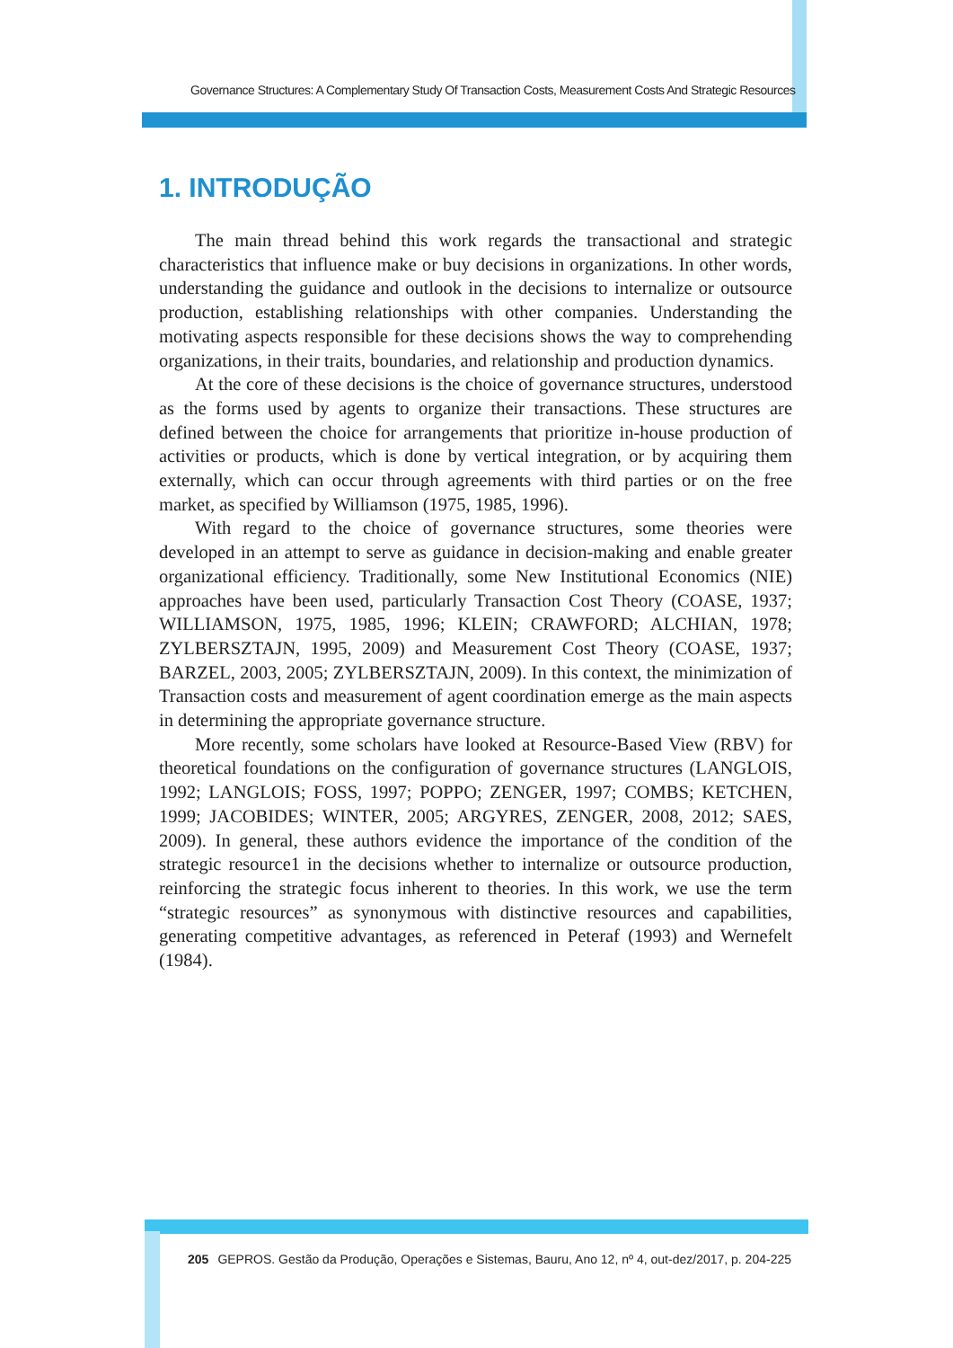Governance Structures: A Complementary Study Of Transaction Costs, Measurement Costs And Strategic Resources
1. INTRODUÇÃO
The main thread behind this work regards the transactional and strategic characteristics that influence make or buy decisions in organizations. In other words, understanding the guidance and outlook in the decisions to internalize or outsource production, establishing relationships with other companies. Understanding the motivating aspects responsible for these decisions shows the way to comprehending organizations, in their traits, boundaries, and relationship and production dynamics.
At the core of these decisions is the choice of governance structures, understood as the forms used by agents to organize their transactions. These structures are defined between the choice for arrangements that prioritize in-house production of activities or products, which is done by vertical integration, or by acquiring them externally, which can occur through agreements with third parties or on the free market, as specified by Williamson (1975, 1985, 1996).
With regard to the choice of governance structures, some theories were developed in an attempt to serve as guidance in decision-making and enable greater organizational efficiency. Traditionally, some New Institutional Economics (NIE) approaches have been used, particularly Transaction Cost Theory (COASE, 1937; WILLIAMSON, 1975, 1985, 1996; KLEIN; CRAWFORD; ALCHIAN, 1978; ZYLBERSZTAJN, 1995, 2009) and Measurement Cost Theory (COASE, 1937; BARZEL, 2003, 2005; ZYLBERSZTAJN, 2009). In this context, the minimization of Transaction costs and measurement of agent coordination emerge as the main aspects in determining the appropriate governance structure.
More recently, some scholars have looked at Resource-Based View (RBV) for theoretical foundations on the configuration of governance structures (LANGLOIS, 1992; LANGLOIS; FOSS, 1997; POPPO; ZENGER, 1997; COMBS; KETCHEN, 1999; JACOBIDES; WINTER, 2005; ARGYRES, ZENGER, 2008, 2012; SAES, 2009). In general, these authors evidence the importance of the condition of the strategic resource1 in the decisions whether to internalize or outsource production, reinforcing the strategic focus inherent to theories. In this work, we use the term “strategic resources” as synonymous with distinctive resources and capabilities, generating competitive advantages, as referenced in Peteraf (1993) and Wernefelt (1984).
205 GEPROS. Gestão da Produção, Operações e Sistemas, Bauru, Ano 12, nº 4, out-dez/2017, p. 204-225